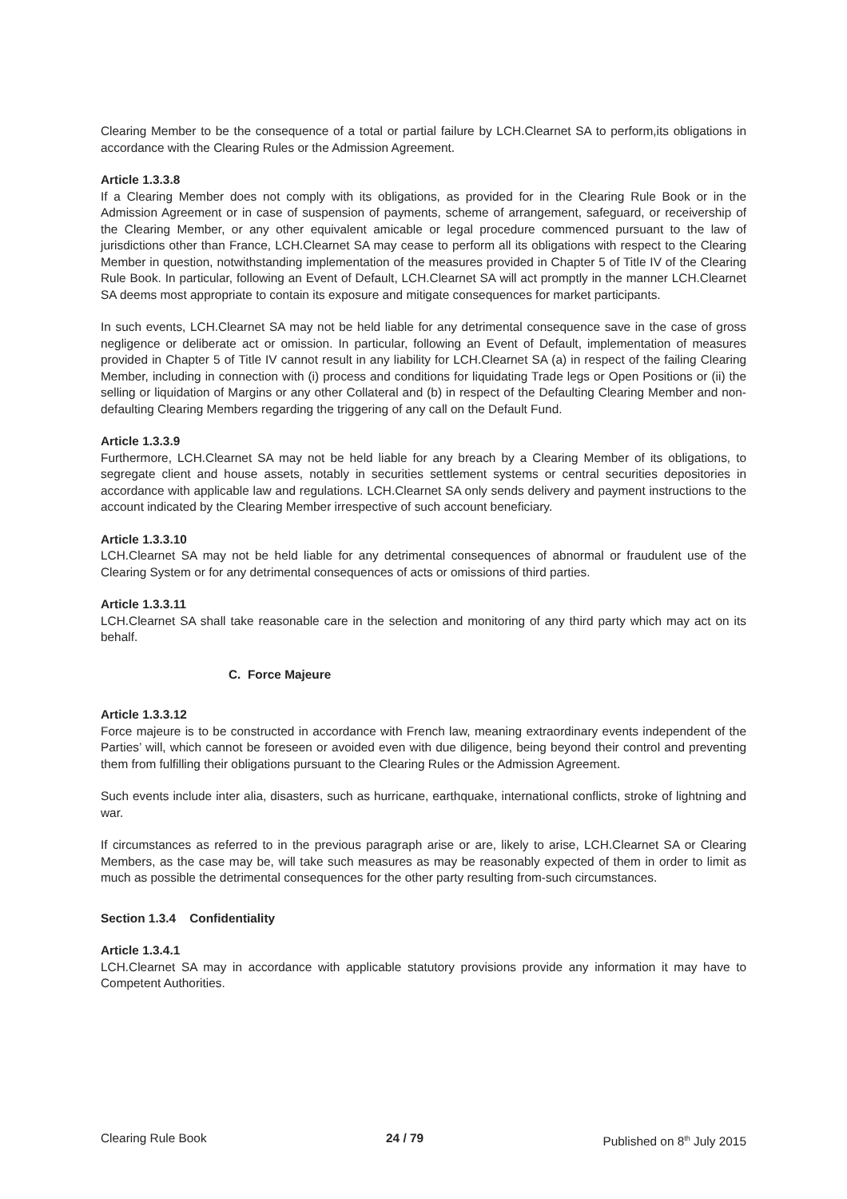Clearing Member to be the consequence of a total or partial failure by LCH.Clearnet SA to perform,its obligations in accordance with the Clearing Rules or the Admission Agreement.
Article 1.3.3.8
If a Clearing Member does not comply with its obligations, as provided for in the Clearing Rule Book or in the Admission Agreement or in case of suspension of payments, scheme of arrangement, safeguard, or receivership of the Clearing Member, or any other equivalent amicable or legal procedure commenced pursuant to the law of jurisdictions other than France, LCH.Clearnet SA may cease to perform all its obligations with respect to the Clearing Member in question, notwithstanding implementation of the measures provided in Chapter 5 of Title IV of the Clearing Rule Book. In particular, following an Event of Default, LCH.Clearnet SA will act promptly in the manner LCH.Clearnet SA deems most appropriate to contain its exposure and mitigate consequences for market participants.
In such events, LCH.Clearnet SA may not be held liable for any detrimental consequence save in the case of gross negligence or deliberate act or omission. In particular, following an Event of Default, implementation of measures provided in Chapter 5 of Title IV cannot result in any liability for LCH.Clearnet SA (a) in respect of the failing Clearing Member, including in connection with (i) process and conditions for liquidating Trade legs or Open Positions or (ii) the selling or liquidation of Margins or any other Collateral and (b) in respect of the Defaulting Clearing Member and non-defaulting Clearing Members regarding the triggering of any call on the Default Fund.
Article 1.3.3.9
Furthermore, LCH.Clearnet SA may not be held liable for any breach by a Clearing Member of its obligations, to segregate client and house assets, notably in securities settlement systems or central securities depositories in accordance with applicable law and regulations. LCH.Clearnet SA only sends delivery and payment instructions to the account indicated by the Clearing Member irrespective of such account beneficiary.
Article 1.3.3.10
LCH.Clearnet SA may not be held liable for any detrimental consequences of abnormal or fraudulent use of the Clearing System or for any detrimental consequences of acts or omissions of third parties.
Article 1.3.3.11
LCH.Clearnet SA shall take reasonable care in the selection and monitoring of any third party which may act on its behalf.
C. Force Majeure
Article 1.3.3.12
Force majeure is to be constructed in accordance with French law, meaning extraordinary events independent of the Parties’ will, which cannot be foreseen or avoided even with due diligence, being beyond their control and preventing them from fulfilling their obligations pursuant to the Clearing Rules or the Admission Agreement.
Such events include inter alia, disasters, such as hurricane, earthquake, international conflicts, stroke of lightning and war.
If circumstances as referred to in the previous paragraph arise or are, likely to arise, LCH.Clearnet SA or Clearing Members, as the case may be, will take such measures as may be reasonably expected of them in order to limit as much as possible the detrimental consequences for the other party resulting from-such circumstances.
Section 1.3.4 Confidentiality
Article 1.3.4.1
LCH.Clearnet SA may in accordance with applicable statutory provisions provide any information it may have to Competent Authorities.
Clearing Rule Book 24 / 79 Published on 8<sup>th</sup> July 2015